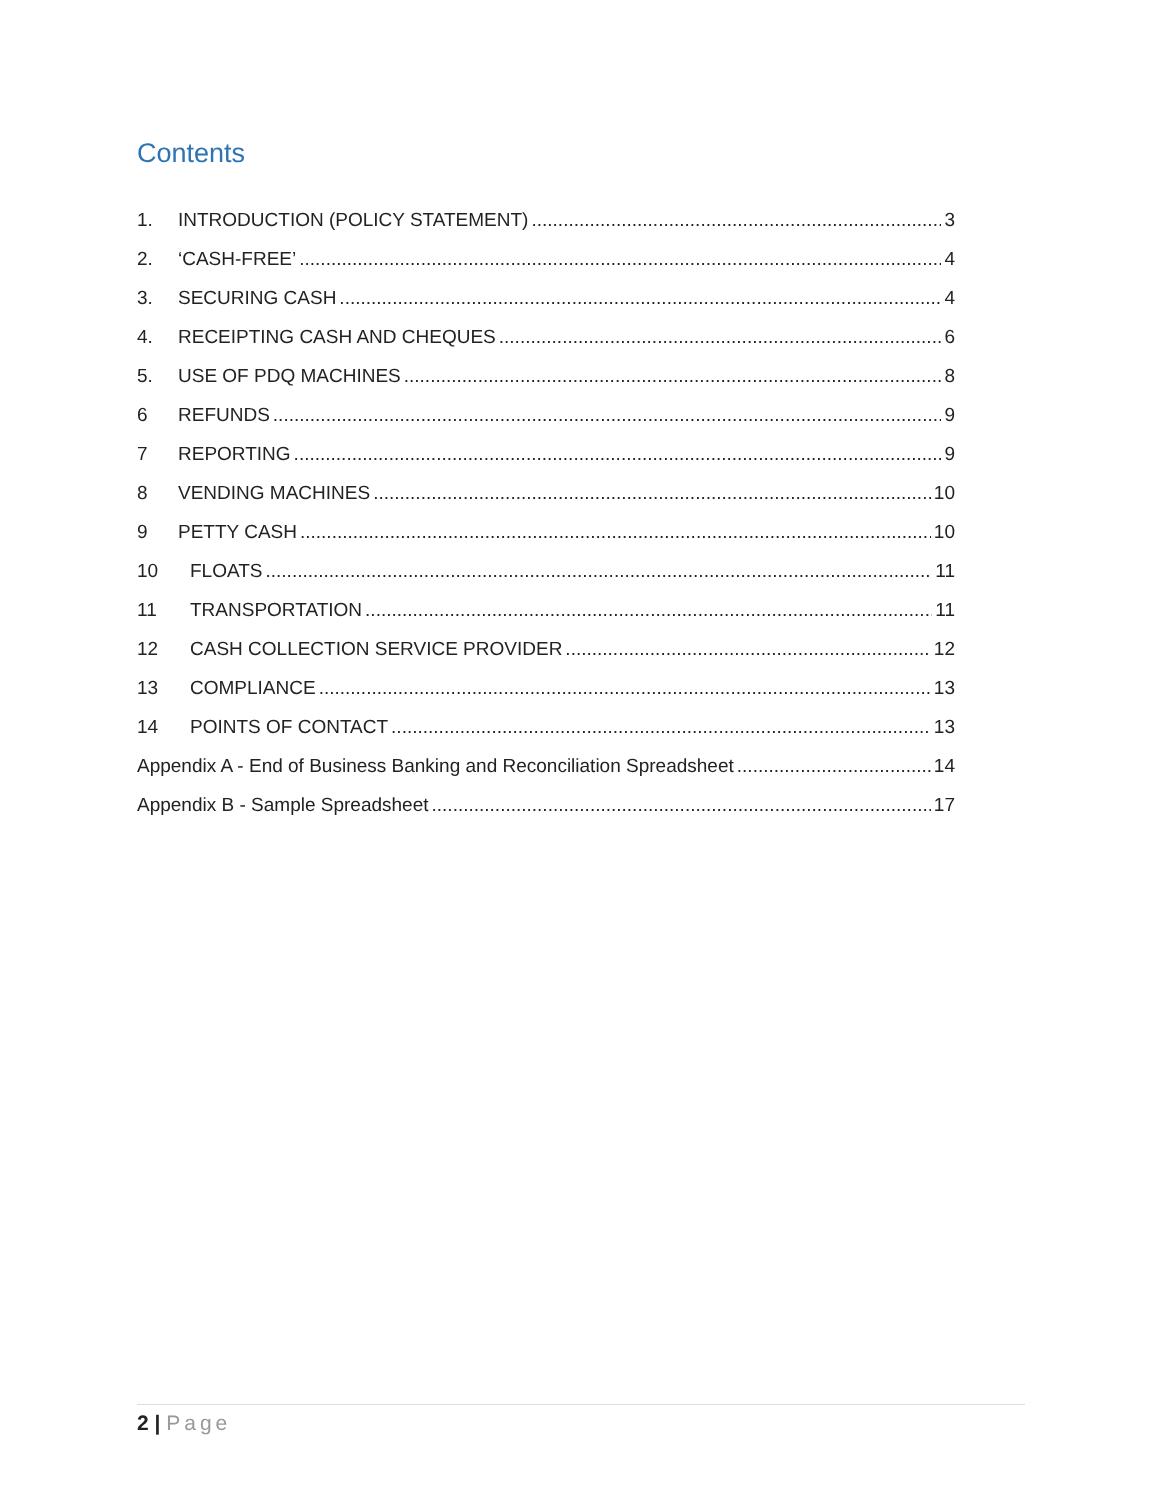Contents
1. INTRODUCTION (POLICY STATEMENT) 3
2. ‘CASH-FREE’ 4
3. SECURING CASH 4
4. RECEIPTING CASH AND CHEQUES 6
5. USE OF PDQ MACHINES 8
6 REFUNDS 9
7 REPORTING 9
8 VENDING MACHINES 10
9 PETTY CASH 10
10 FLOATS 11
11 TRANSPORTATION 11
12 CASH COLLECTION SERVICE PROVIDER 12
13 COMPLIANCE 13
14 POINTS OF CONTACT 13
Appendix A - End of Business Banking and Reconciliation Spreadsheet 14
Appendix B - Sample Spreadsheet 17
2 | Page